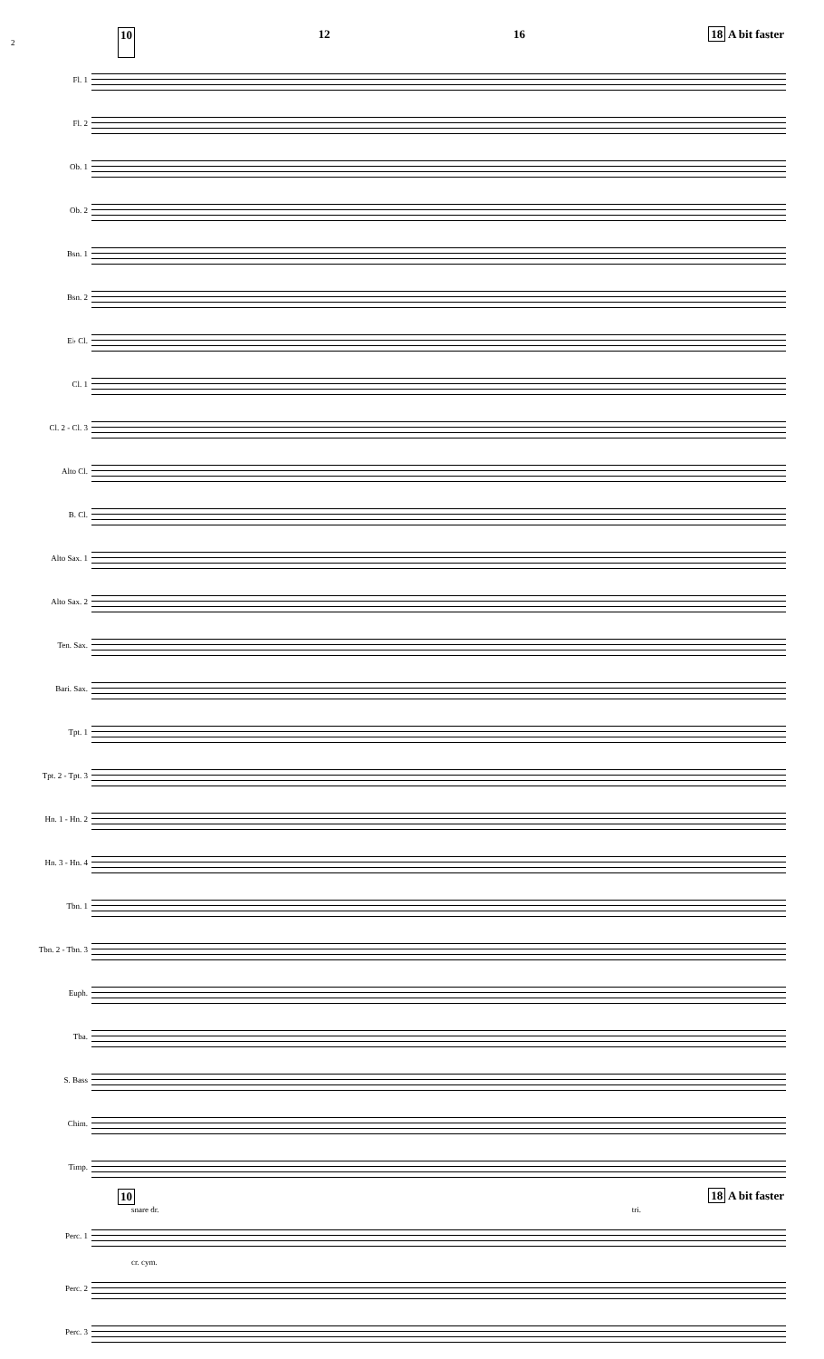2
10 12 16 18 A bit faster
Fl. 1
Fl. 2
Ob. 1
Ob. 2
Bsn. 1
Bsn. 2
E♭ Cl.
Cl. 1
Cl. 2 - Cl. 3
Alto Cl.
B. Cl.
Alto Sax. 1
Alto Sax. 2
Ten. Sax.
Bari. Sax.
Tpt. 1
Tpt. 2 - Tpt. 3
Hn. 1 - Hn. 2
Hn. 3 - Hn. 4
Tbn. 1
Tbn. 2 - Tbn. 3
Euph.
Tba.
S. Bass
Chim.
Timp.
10 18 A bit faster
snare dr. tri.
Perc. 1
cr. cym.
Perc. 2
Perc. 3